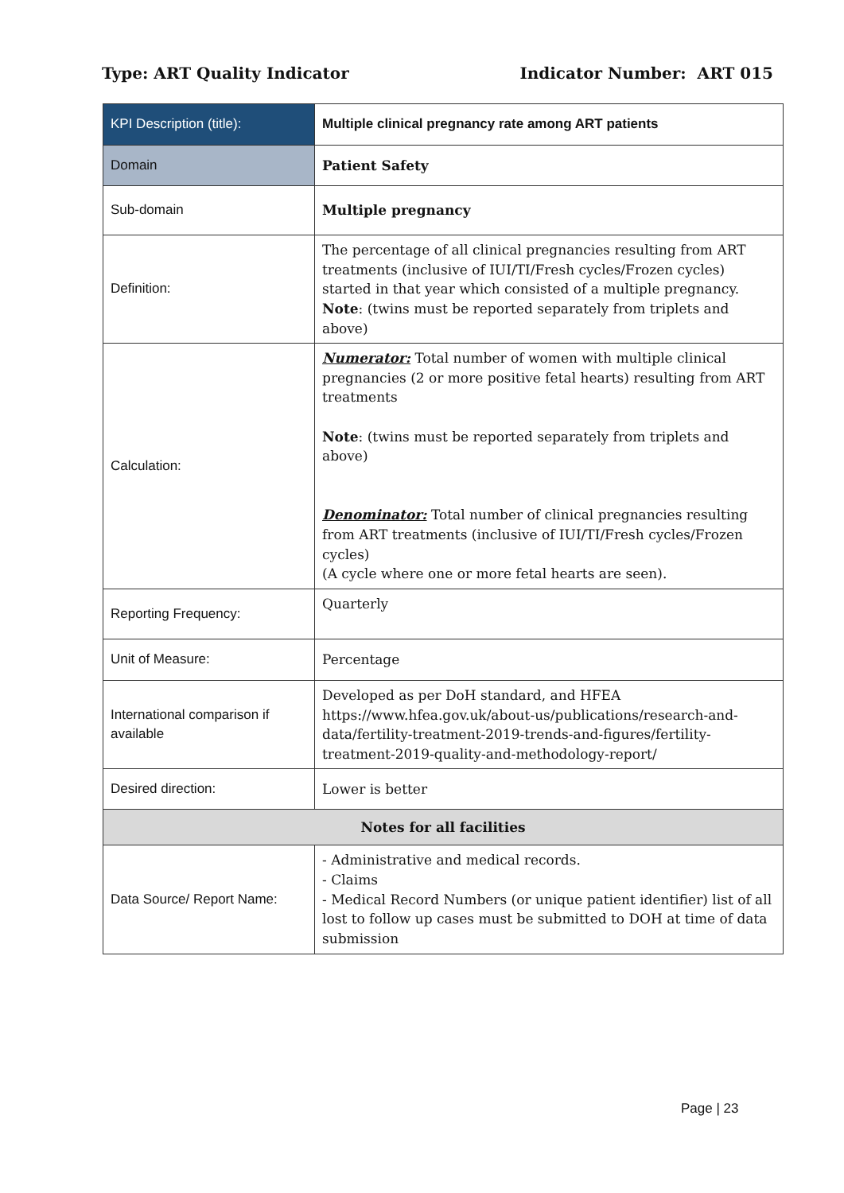Type: ART Quality Indicator Indicator Number: ART 015
| KPI Description (title): | Multiple clinical pregnancy rate among ART patients |
| Domain | Patient Safety |
| Sub-domain | Multiple pregnancy |
| Definition: | The percentage of all clinical pregnancies resulting from ART treatments (inclusive of IUI/TI/Fresh cycles/Frozen cycles) started in that year which consisted of a multiple pregnancy. Note : (twins must be reported separately from triplets and above) |
| Calculation: | Numerator: Total number of women with multiple clinical pregnancies (2 or more positive fetal hearts) resulting from ART treatments Note : (twins must be reported separately from triplets and above) Denominator: Total number of clinical pregnancies resulting from ART treatments (inclusive of IUI/TI/Fresh cycles/Frozen cycles) (A cycle where one or more fetal hearts are seen). |
| Reporting Frequency: | Quarterly |
| Unit of Measure: | Percentage |
| International comparison if available | Developed as per DoH standard, and HFEA https://www.hfea.gov.uk/about-us/publications/research-and-data/fertility-treatment-2019-trends-and-figures/fertility-treatment-2019-quality-and-methodology-report/ |
| Desired direction: | Lower is better |
| Notes for all facilities | |
| Data Source/ Report Name: | - Administrative and medical records. - Claims - Medical Record Numbers (or unique patient identifier) list of all lost to follow up cases must be submitted to DOH at time of data submission |
Page | 23